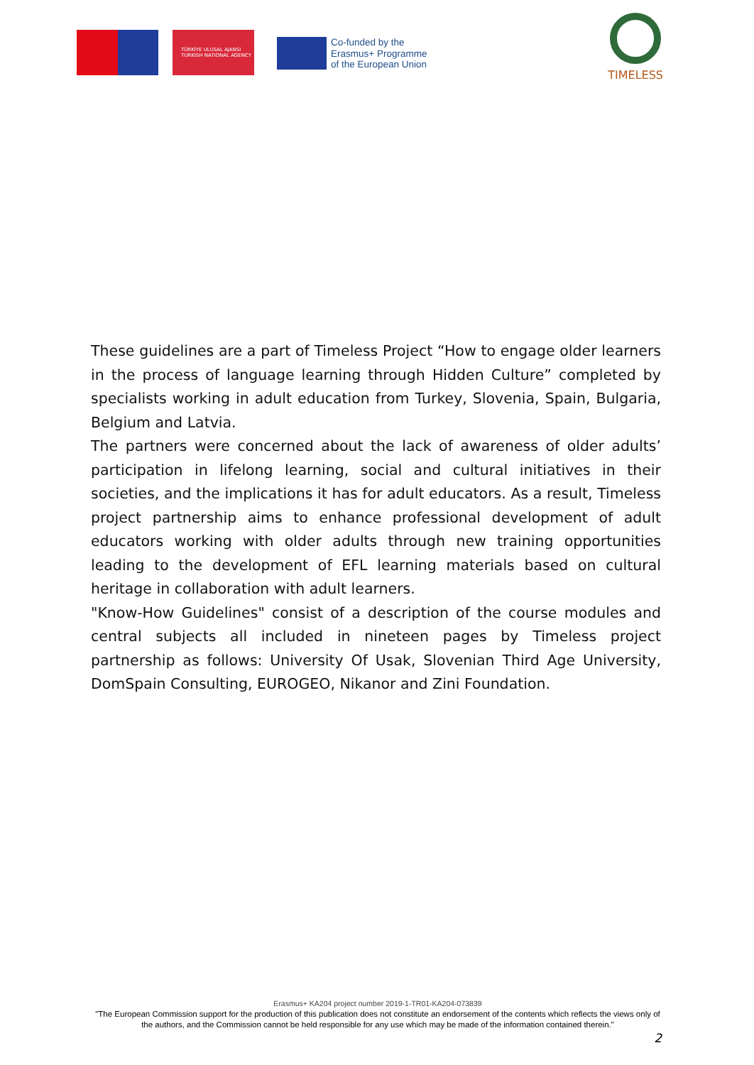TÜRKİYE ULUSAL AJANSI
TURKISH NATIONAL AGENCY
Co-funded by the
Erasmus+ Programme
of the European Union
TIMELESS
These guidelines are a part of Timeless Project “How to engage older learners in the process of language learning through Hidden Culture” completed by specialists working in adult education from Turkey, Slovenia, Spain, Bulgaria, Belgium and Latvia.
The partners were concerned about the lack of awareness of older adults’ participation in lifelong learning, social and cultural initiatives in their societies, and the implications it has for adult educators. As a result, Timeless project partnership aims to enhance professional development of adult educators working with older adults through new training opportunities leading to the development of EFL learning materials based on cultural heritage in collaboration with adult learners.
"Know-How Guidelines" consist of a description of the course modules and central subjects all included in nineteen pages by Timeless project partnership as follows: University Of Usak, Slovenian Third Age University, DomSpain Consulting, EUROGEO, Nikanor and Zini Foundation.
Erasmus+ KA204 project number 2019-1-TR01-KA204-073839
"The European Commission support for the production of this publication does not constitute an endorsement of the contents which reflects the views only of the authors, and the Commission cannot be held responsible for any use which may be made of the information contained therein."
2